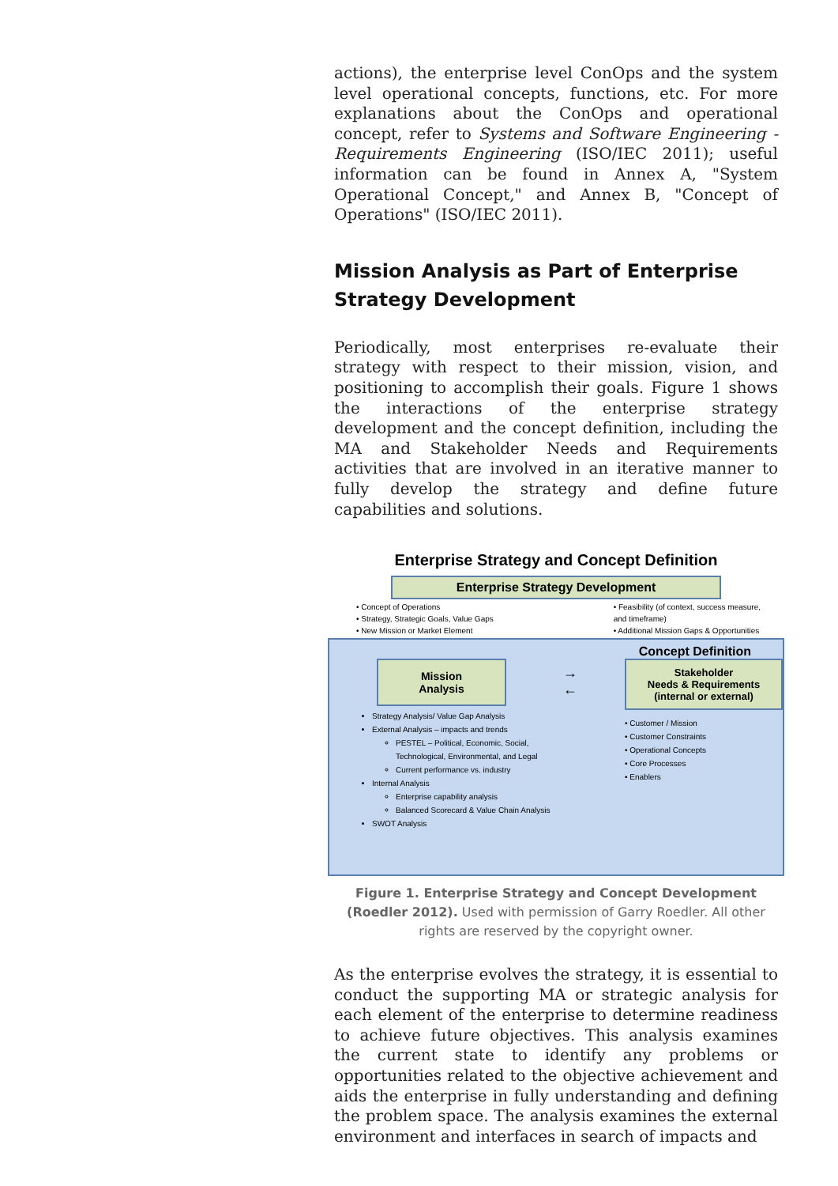actions), the enterprise level ConOps and the system level operational concepts, functions, etc. For more explanations about the ConOps and operational concept, refer to Systems and Software Engineering - Requirements Engineering (ISO/IEC 2011); useful information can be found in Annex A, "System Operational Concept," and Annex B, "Concept of Operations" (ISO/IEC 2011).
Mission Analysis as Part of Enterprise Strategy Development
Periodically, most enterprises re-evaluate their strategy with respect to their mission, vision, and positioning to accomplish their goals. Figure 1 shows the interactions of the enterprise strategy development and the concept definition, including the MA and Stakeholder Needs and Requirements activities that are involved in an iterative manner to fully develop the strategy and define future capabilities and solutions.
Enterprise Strategy and Concept Definition
Enterprise Strategy Development
• Concept of Operations
• Strategy, Strategic Goals, Value Gaps
• New Mission or Market Element
• Feasibility (of context, success measure,
and timeframe)
• Additional Mission Gaps & Opportunities
Concept Definition
Mission
Analysis
Strategy Analysis/ Value Gap Analysis
External Analysis – impacts and trends
PESTEL – Political, Economic, Social, Technological, Environmental, and Legal
Current performance vs. industry
Internal Analysis
Enterprise capability analysis
Balanced Scorecard & Value Chain Analysis
SWOT Analysis
→
←
Stakeholder
Needs & Requirements
(internal or external)
• Customer / Mission
• Customer Constraints
• Operational Concepts
• Core Processes
• Enablers
Figure 1. Enterprise Strategy and Concept Development (Roedler 2012). Used with permission of Garry Roedler. All other rights are reserved by the copyright owner.
As the enterprise evolves the strategy, it is essential to conduct the supporting MA or strategic analysis for each element of the enterprise to determine readiness to achieve future objectives. This analysis examines the current state to identify any problems or opportunities related to the objective achievement and aids the enterprise in fully understanding and defining the problem space. The analysis examines the external environment and interfaces in search of impacts and